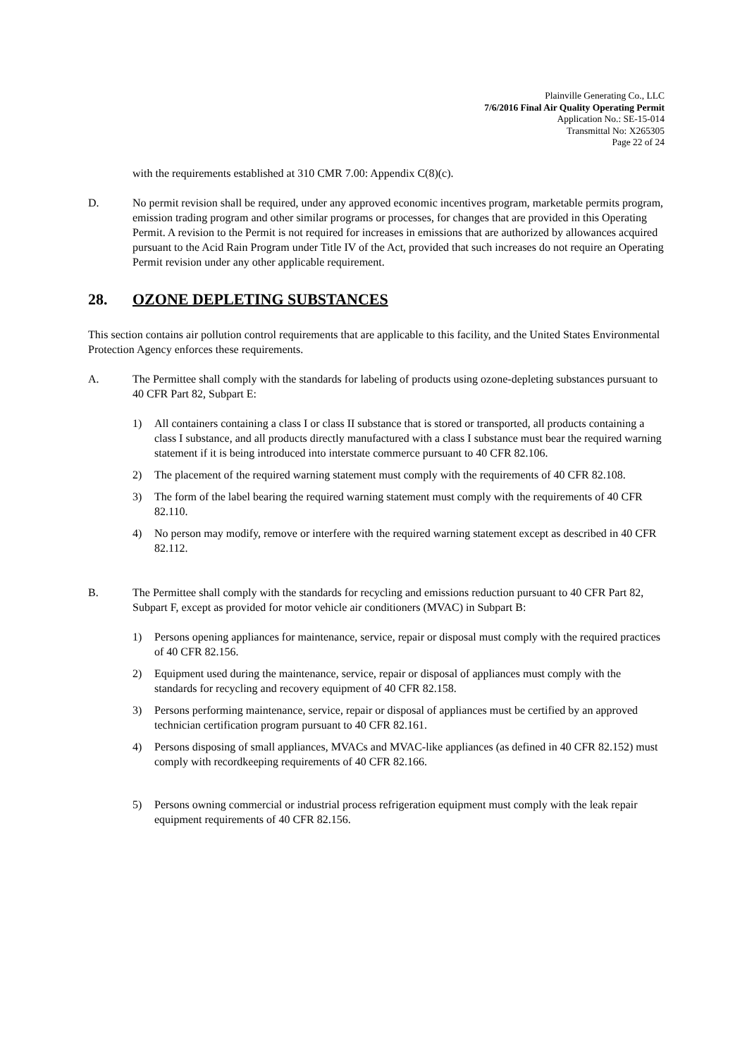Plainville Generating Co., LLC
7/6/2016 Final Air Quality Operating Permit
Application No.: SE-15-014
Transmittal No: X265305
Page 22 of 24
with the requirements established at 310 CMR 7.00: Appendix C(8)(c).
D. No permit revision shall be required, under any approved economic incentives program, marketable permits program, emission trading program and other similar programs or processes, for changes that are provided in this Operating Permit. A revision to the Permit is not required for increases in emissions that are authorized by allowances acquired pursuant to the Acid Rain Program under Title IV of the Act, provided that such increases do not require an Operating Permit revision under any other applicable requirement.
28. OZONE DEPLETING SUBSTANCES
This section contains air pollution control requirements that are applicable to this facility, and the United States Environmental Protection Agency enforces these requirements.
A. The Permittee shall comply with the standards for labeling of products using ozone-depleting substances pursuant to 40 CFR Part 82, Subpart E:
1) All containers containing a class I or class II substance that is stored or transported, all products containing a class I substance, and all products directly manufactured with a class I substance must bear the required warning statement if it is being introduced into interstate commerce pursuant to 40 CFR 82.106.
2) The placement of the required warning statement must comply with the requirements of 40 CFR 82.108.
3) The form of the label bearing the required warning statement must comply with the requirements of 40 CFR 82.110.
4) No person may modify, remove or interfere with the required warning statement except as described in 40 CFR 82.112.
B. The Permittee shall comply with the standards for recycling and emissions reduction pursuant to 40 CFR Part 82, Subpart F, except as provided for motor vehicle air conditioners (MVAC) in Subpart B:
1) Persons opening appliances for maintenance, service, repair or disposal must comply with the required practices of 40 CFR 82.156.
2) Equipment used during the maintenance, service, repair or disposal of appliances must comply with the standards for recycling and recovery equipment of 40 CFR 82.158.
3) Persons performing maintenance, service, repair or disposal of appliances must be certified by an approved technician certification program pursuant to 40 CFR 82.161.
4) Persons disposing of small appliances, MVACs and MVAC-like appliances (as defined in 40 CFR 82.152) must comply with recordkeeping requirements of 40 CFR 82.166.
5) Persons owning commercial or industrial process refrigeration equipment must comply with the leak repair equipment requirements of 40 CFR 82.156.